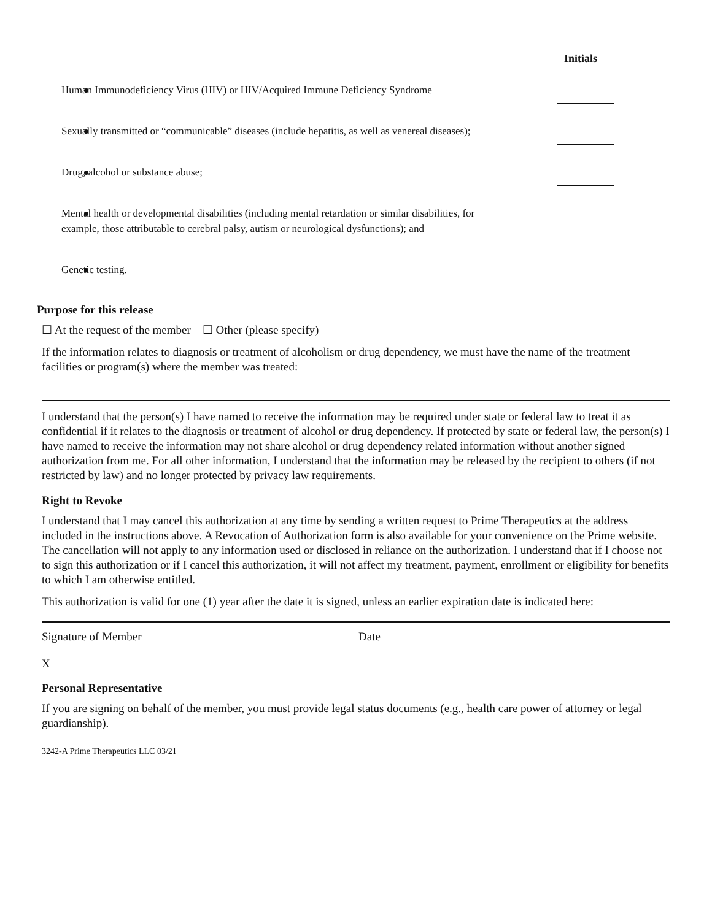Initials
Human Immunodeficiency Virus (HIV) or HIV/Acquired Immune Deficiency Syndrome
Sexually transmitted or “communicable” diseases (include hepatitis, as well as venereal diseases);
Drug, alcohol or substance abuse;
Mental health or developmental disabilities (including mental retardation or similar disabilities, for example, those attributable to cerebral palsy, autism or neurological dysfunctions); and
Genetic testing.
Purpose for this release
☐ At the request of the member ☐ Other (please specify)
If the information relates to diagnosis or treatment of alcoholism or drug dependency, we must have the name of the treatment facilities or program(s) where the member was treated:
I understand that the person(s) I have named to receive the information may be required under state or federal law to treat it as confidential if it relates to the diagnosis or treatment of alcohol or drug dependency. If protected by state or federal law, the person(s) I have named to receive the information may not share alcohol or drug dependency related information without another signed authorization from me. For all other information, I understand that the information may be released by the recipient to others (if not restricted by law) and no longer protected by privacy law requirements.
Right to Revoke
I understand that I may cancel this authorization at any time by sending a written request to Prime Therapeutics at the address included in the instructions above. A Revocation of Authorization form is also available for your convenience on the Prime website. The cancellation will not apply to any information used or disclosed in reliance on the authorization. I understand that if I choose not to sign this authorization or if I cancel this authorization, it will not affect my treatment, payment, enrollment or eligibility for benefits to which I am otherwise entitled.
This authorization is valid for one (1) year after the date it is signed, unless an earlier expiration date is indicated here:
Signature of Member Date
X
Personal Representative
If you are signing on behalf of the member, you must provide legal status documents (e.g., health care power of attorney or legal guardianship).
3242-A Prime Therapeutics LLC 03/21